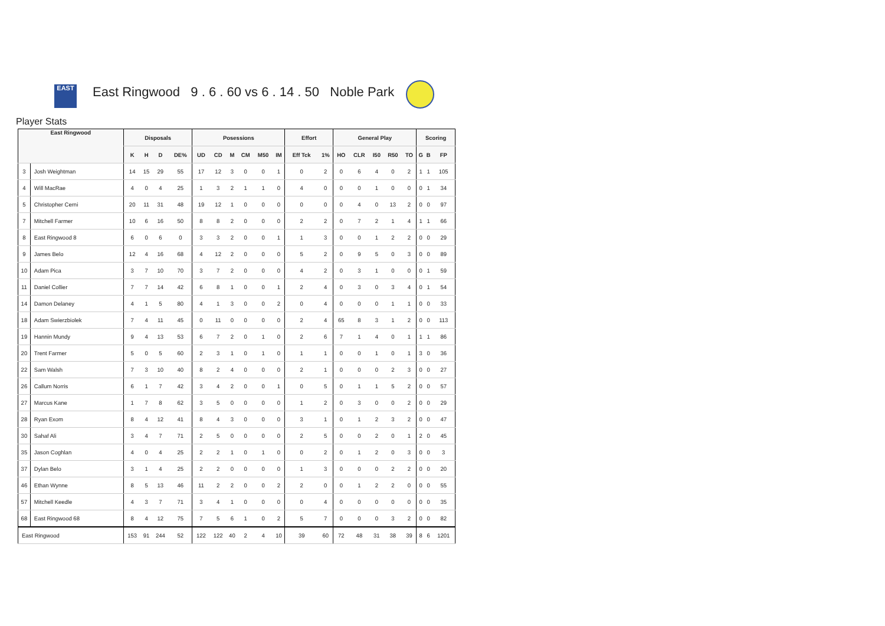EAST
East Ringwood 9 . 6 . 60 vs 6 . 14 . 50 Noble Park
Player Stats
| East Ringwood | | Disposals | | | | Posessions | | | | | | Effort | | General Play | | | | | Scoring | | |
| --- | --- | --- | --- | --- | --- | --- | --- | --- | --- | --- | --- | --- | --- | --- | --- | --- | --- | --- | --- | --- | --- |
| | | K | H | D | DE% | UD | CD | M | CM | M50 | IM | Eff Tck | 1% | HO | CLR | I50 | R50 | TO | G | B | FP |
| 3 | Josh Weightman | 14 | 15 | 29 | 55 | 17 | 12 | 3 | 0 | 0 | 1 | 0 | 2 | 0 | 6 | 4 | 0 | 2 | 1 | 1 | 105 |
| 4 | Will MacRae | 4 | 0 | 4 | 25 | 1 | 3 | 2 | 1 | 1 | 0 | 4 | 0 | 0 | 0 | 1 | 0 | 0 | 0 | 1 | 34 |
| 5 | Christopher Cerni | 20 | 11 | 31 | 48 | 19 | 12 | 1 | 0 | 0 | 0 | 0 | 0 | 0 | 4 | 0 | 13 | 2 | 0 | 0 | 97 |
| 7 | Mitchell Farmer | 10 | 6 | 16 | 50 | 8 | 8 | 2 | 0 | 0 | 0 | 2 | 2 | 0 | 7 | 2 | 1 | 4 | 1 | 1 | 66 |
| 8 | East Ringwood 8 | 6 | 0 | 6 | 0 | 3 | 3 | 2 | 0 | 0 | 1 | 1 | 3 | 0 | 0 | 1 | 2 | 2 | 0 | 0 | 29 |
| 9 | James Belo | 12 | 4 | 16 | 68 | 4 | 12 | 2 | 0 | 0 | 0 | 5 | 2 | 0 | 9 | 5 | 0 | 3 | 0 | 0 | 89 |
| 10 | Adam Pica | 3 | 7 | 10 | 70 | 3 | 7 | 2 | 0 | 0 | 0 | 4 | 2 | 0 | 3 | 1 | 0 | 0 | 0 | 1 | 59 |
| 11 | Daniel Collier | 7 | 7 | 14 | 42 | 6 | 8 | 1 | 0 | 0 | 1 | 2 | 4 | 0 | 3 | 0 | 3 | 4 | 0 | 1 | 54 |
| 14 | Damon Delaney | 4 | 1 | 5 | 80 | 4 | 1 | 3 | 0 | 0 | 2 | 0 | 4 | 0 | 0 | 0 | 1 | 1 | 0 | 0 | 33 |
| 18 | Adam Swierzbiolek | 7 | 4 | 11 | 45 | 0 | 11 | 0 | 0 | 0 | 0 | 2 | 4 | 65 | 8 | 3 | 1 | 2 | 0 | 0 | 113 |
| 19 | Hannin Mundy | 9 | 4 | 13 | 53 | 6 | 7 | 2 | 0 | 1 | 0 | 2 | 6 | 7 | 1 | 4 | 0 | 1 | 1 | 1 | 86 |
| 20 | Trent Farmer | 5 | 0 | 5 | 60 | 2 | 3 | 1 | 0 | 1 | 0 | 1 | 1 | 0 | 0 | 1 | 0 | 1 | 3 | 0 | 36 |
| 22 | Sam Walsh | 7 | 3 | 10 | 40 | 8 | 2 | 4 | 0 | 0 | 0 | 2 | 1 | 0 | 0 | 0 | 2 | 3 | 0 | 0 | 27 |
| 26 | Callum Norris | 6 | 1 | 7 | 42 | 3 | 4 | 2 | 0 | 0 | 1 | 0 | 5 | 0 | 1 | 1 | 5 | 2 | 0 | 0 | 57 |
| 27 | Marcus Kane | 1 | 7 | 8 | 62 | 3 | 5 | 0 | 0 | 0 | 0 | 1 | 2 | 0 | 3 | 0 | 0 | 2 | 0 | 0 | 29 |
| 28 | Ryan Exom | 8 | 4 | 12 | 41 | 8 | 4 | 3 | 0 | 0 | 0 | 3 | 1 | 0 | 1 | 2 | 3 | 2 | 0 | 0 | 47 |
| 30 | Sahaf Ali | 3 | 4 | 7 | 71 | 2 | 5 | 0 | 0 | 0 | 0 | 2 | 5 | 0 | 0 | 2 | 0 | 1 | 2 | 0 | 45 |
| 35 | Jason Coghlan | 4 | 0 | 4 | 25 | 2 | 2 | 1 | 0 | 1 | 0 | 0 | 2 | 0 | 1 | 2 | 0 | 3 | 0 | 0 | 3 |
| 37 | Dylan Belo | 3 | 1 | 4 | 25 | 2 | 2 | 0 | 0 | 0 | 0 | 1 | 3 | 0 | 0 | 0 | 2 | 2 | 0 | 0 | 20 |
| 46 | Ethan Wynne | 8 | 5 | 13 | 46 | 11 | 2 | 2 | 0 | 0 | 2 | 2 | 0 | 0 | 1 | 2 | 2 | 0 | 0 | 0 | 55 |
| 57 | Mitchell Keedle | 4 | 3 | 7 | 71 | 3 | 4 | 1 | 0 | 0 | 0 | 0 | 4 | 0 | 0 | 0 | 0 | 0 | 0 | 0 | 35 |
| 68 | East Ringwood 68 | 8 | 4 | 12 | 75 | 7 | 5 | 6 | 1 | 0 | 2 | 5 | 7 | 0 | 0 | 0 | 3 | 2 | 0 | 0 | 82 |
| East Ringwood | | 153 | 91 | 244 | 52 | 122 | 122 | 40 | 2 | 4 | 10 | 39 | 60 | 72 | 48 | 31 | 38 | 39 | 8 | 6 | 1201 |